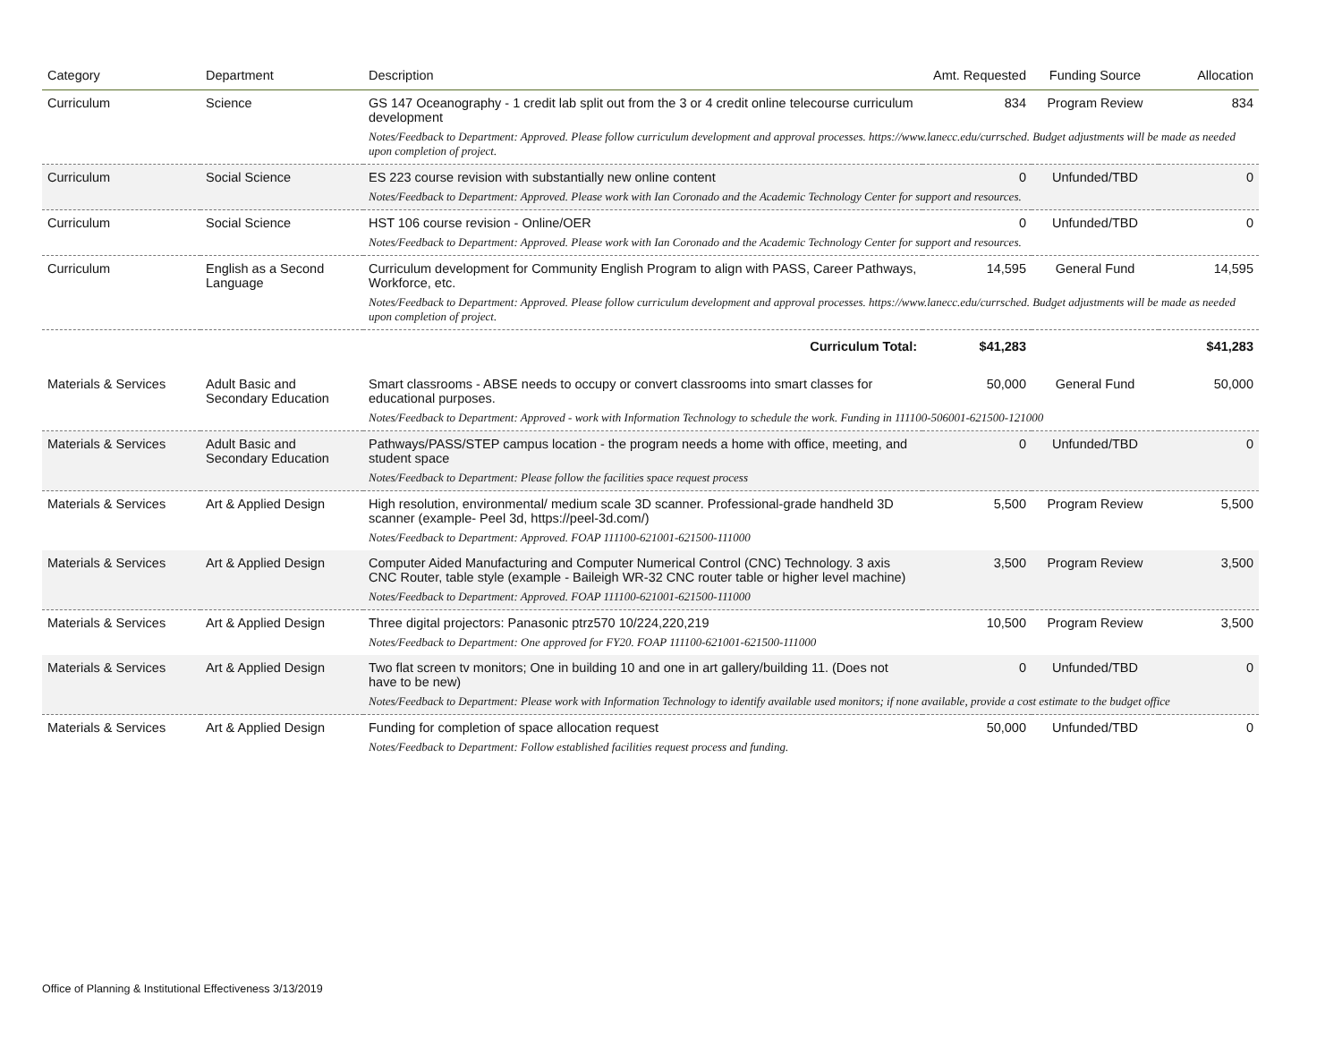| Category | Department | Description | Amt. Requested | Funding Source | Allocation |
| --- | --- | --- | --- | --- | --- |
| Curriculum | Science | GS 147 Oceanography - 1 credit lab split out from the 3 or 4 credit online telecourse curriculum development | 834 | Program Review | 834 |
| | | Notes/Feedback to Department: Approved. Please follow curriculum development and approval processes. https://www.lanecc.edu/currsched. Budget adjustments will be made as needed upon completion of project. | | | |
| Curriculum | Social Science | ES 223 course revision with substantially new online content | 0 | Unfunded/TBD | 0 |
| | | Notes/Feedback to Department: Approved. Please work with Ian Coronado and the Academic Technology Center for support and resources. | | | |
| Curriculum | Social Science | HST 106 course revision - Online/OER | 0 | Unfunded/TBD | 0 |
| | | Notes/Feedback to Department: Approved. Please work with Ian Coronado and the Academic Technology Center for support and resources. | | | |
| Curriculum | English as a Second Language | Curriculum development for Community English Program to align with PASS, Career Pathways, Workforce, etc. | 14,595 | General Fund | 14,595 |
| | | Notes/Feedback to Department: Approved. Please follow curriculum development and approval processes. https://www.lanecc.edu/currsched. Budget adjustments will be made as needed upon completion of project. | | | |
| | | Curriculum Total: | $41,283 | | $41,283 |
| Materials & Services | Adult Basic and Secondary Education | Smart classrooms - ABSE needs to occupy or convert classrooms into smart classes for educational purposes. | 50,000 | General Fund | 50,000 |
| | | Notes/Feedback to Department: Approved - work with Information Technology to schedule the work. Funding in 111100-506001-621500-121000 | | | |
| Materials & Services | Adult Basic and Secondary Education | Pathways/PASS/STEP campus location - the program needs a home with office, meeting, and student space | 0 | Unfunded/TBD | 0 |
| | | Notes/Feedback to Department: Please follow the facilities space request process | | | |
| Materials & Services | Art & Applied Design | High resolution, environmental/ medium scale 3D scanner. Professional-grade handheld 3D scanner (example- Peel 3d, https://peel-3d.com/) | 5,500 | Program Review | 5,500 |
| | | Notes/Feedback to Department: Approved. FOAP 111100-621001-621500-111000 | | | |
| Materials & Services | Art & Applied Design | Computer Aided Manufacturing and Computer Numerical Control (CNC) Technology. 3 axis CNC Router, table style (example - Baileigh WR-32 CNC router table or higher level machine) | 3,500 | Program Review | 3,500 |
| | | Notes/Feedback to Department: Approved. FOAP 111100-621001-621500-111000 | | | |
| Materials & Services | Art & Applied Design | Three digital projectors: Panasonic ptrz570 10/224,220,219 | 10,500 | Program Review | 3,500 |
| | | Notes/Feedback to Department: One approved for FY20. FOAP 111100-621001-621500-111000 | | | |
| Materials & Services | Art & Applied Design | Two flat screen tv monitors; One in building 10 and one in art gallery/building 11. (Does not have to be new) | 0 | Unfunded/TBD | 0 |
| | | Notes/Feedback to Department: Please work with Information Technology to identify available used monitors; if none available, provide a cost estimate to the budget office | | | |
| Materials & Services | Art & Applied Design | Funding for completion of space allocation request | 50,000 | Unfunded/TBD | 0 |
| | | Notes/Feedback to Department: Follow established facilities request process and funding. | | | |
Office of Planning & Institutional Effectiveness 3/13/2019